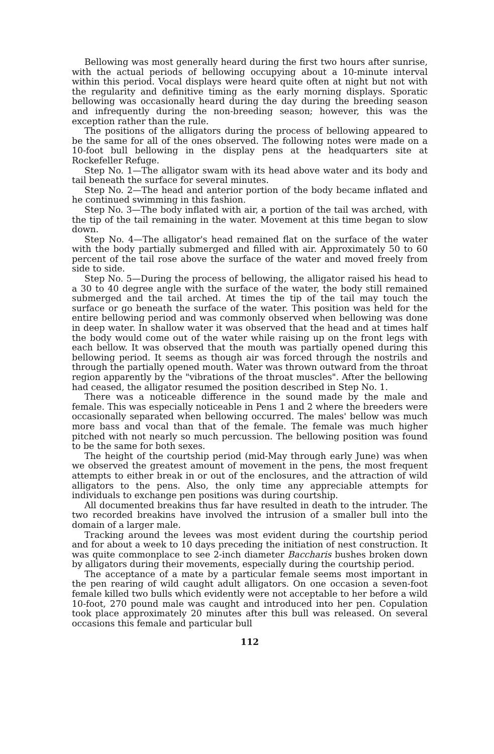Bellowing was most generally heard during the first two hours after sunrise, with the actual periods of bellowing occupying about a 10-minute interval within this period. Vocal displays were heard quite often at night but not with the regularity and definitive timing as the early morning displays. Sporatic bellowing was occasionally heard during the day during the breeding season and infrequently during the non-breeding season; however, this was the exception rather than the rule.
The positions of the alligators during the process of bellowing appeared to be the same for all of the ones observed. The following notes were made on a 10-foot bull bellowing in the display pens at the headquarters site at Rockefeller Refuge.
Step No. 1—The alligator swam with its head above water and its body and tail beneath the surface for several minutes.
Step No. 2—The head and anterior portion of the body became inflated and he continued swimming in this fashion.
Step No. 3—The body inflated with air, a portion of the tail was arched, with the tip of the tail remaining in the water. Movement at this time began to slow down.
Step No. 4—The alligator's head remained flat on the surface of the water with the body partially submerged and filled with air. Approximately 50 to 60 percent of the tail rose above the surface of the water and moved freely from side to side.
Step No. 5—During the process of bellowing, the alligator raised his head to a 30 to 40 degree angle with the surface of the water, the body still remained submerged and the tail arched. At times the tip of the tail may touch the surface or go beneath the surface of the water. This position was held for the entire bellowing period and was commonly observed when bellowing was done in deep water. In shallow water it was observed that the head and at times half the body would come out of the water while raising up on the front legs with each bellow. It was observed that the mouth was partially opened during this bellowing period. It seems as though air was forced through the nostrils and through the partially opened mouth. Water was thrown outward from the throat region apparently by the "vibrations of the throat muscles". After the bellowing had ceased, the alligator resumed the position described in Step No. 1.
There was a noticeable difference in the sound made by the male and female. This was especially noticeable in Pens 1 and 2 where the breeders were occasionally separated when bellowing occurred. The males' bellow was much more bass and vocal than that of the female. The female was much higher pitched with not nearly so much percussion. The bellowing position was found to be the same for both sexes.
The height of the courtship period (mid-May through early June) was when we observed the greatest amount of movement in the pens, the most frequent attempts to either break in or out of the enclosures, and the attraction of wild alligators to the pens. Also, the only time any appreciable attempts for individuals to exchange pen positions was during courtship.
All documented breakins thus far have resulted in death to the intruder. The two recorded breakins have involved the intrusion of a smaller bull into the domain of a larger male.
Tracking around the levees was most evident during the courtship period and for about a week to 10 days preceding the initiation of nest construction. It was quite commonplace to see 2-inch diameter Baccharis bushes broken down by alligators during their movements, especially during the courtship period.
The acceptance of a mate by a particular female seems most important in the pen rearing of wild caught adult alligators. On one occasion a seven-foot female killed two bulls which evidently were not acceptable to her before a wild 10-foot, 270 pound male was caught and introduced into her pen. Copulation took place approximately 20 minutes after this bull was released. On several occasions this female and particular bull
112